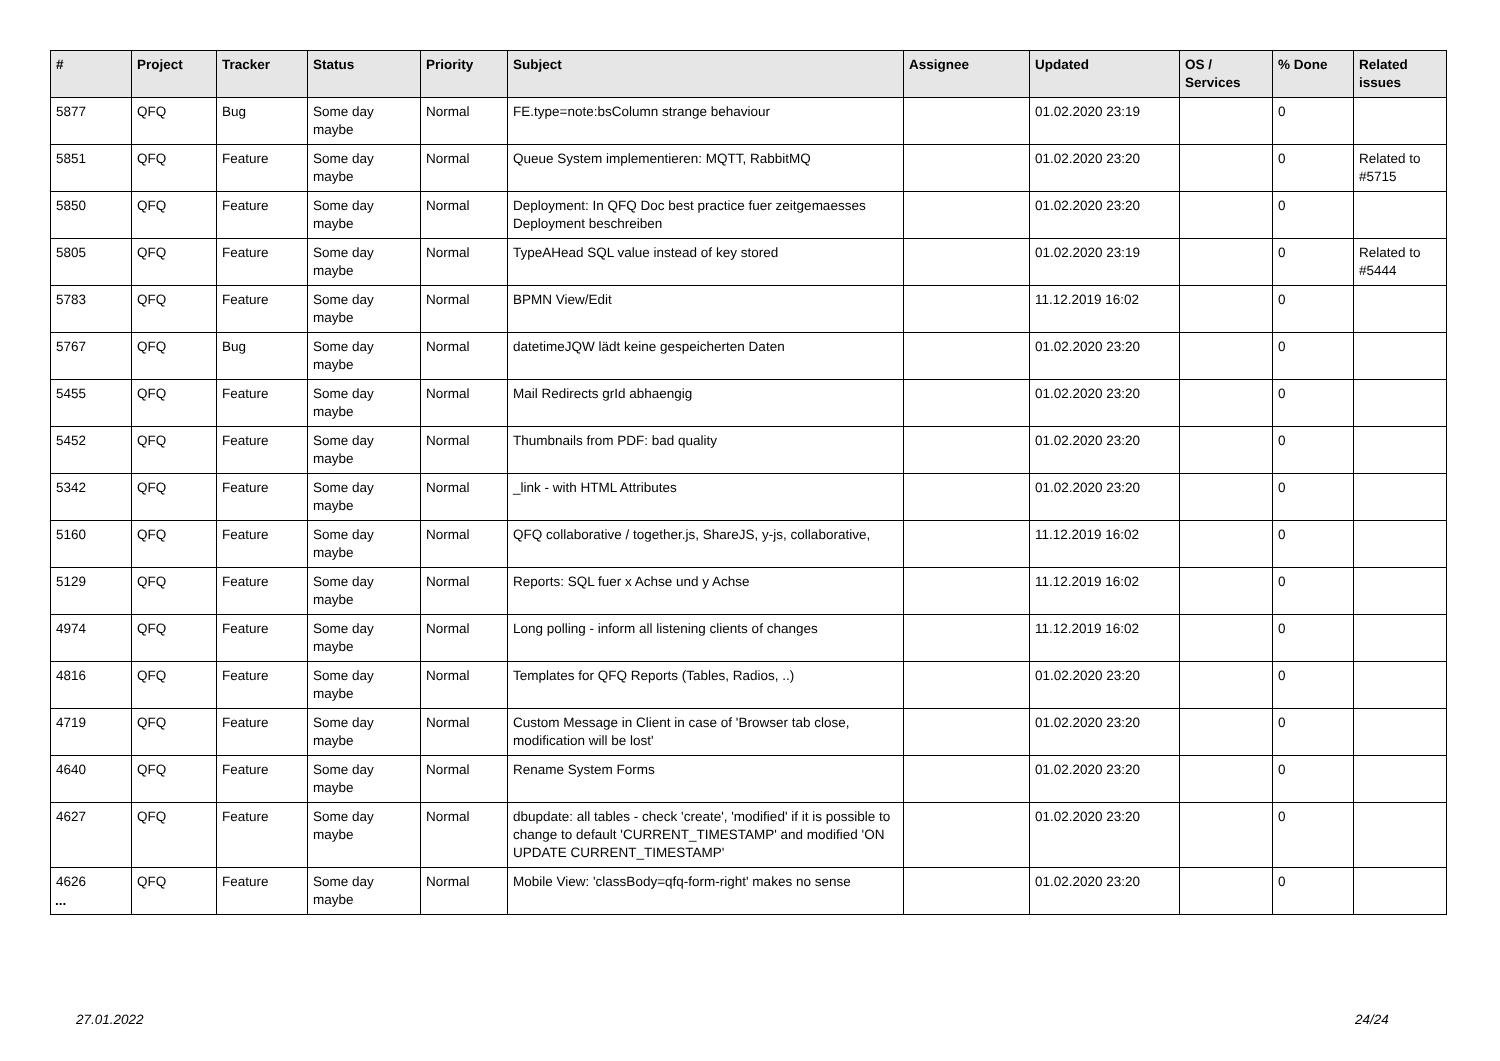| # | Project | Tracker | Status | Priority | Subject | Assignee | Updated | OS / Services | % Done | Related issues |
| --- | --- | --- | --- | --- | --- | --- | --- | --- | --- | --- |
| 5877 | QFQ | Bug | Some day maybe | Normal | FE.type=note:bsColumn strange behaviour | | 01.02.2020 23:19 | | 0 | |
| 5851 | QFQ | Feature | Some day maybe | Normal | Queue System implementieren: MQTT, RabbitMQ | | 01.02.2020 23:20 | | 0 | Related to #5715 |
| 5850 | QFQ | Feature | Some day maybe | Normal | Deployment: In QFQ Doc best practice fuer zeitgemaesses Deployment beschreiben | | 01.02.2020 23:20 | | 0 | |
| 5805 | QFQ | Feature | Some day maybe | Normal | TypeAHead SQL value instead of key stored | | 01.02.2020 23:19 | | 0 | Related to #5444 |
| 5783 | QFQ | Feature | Some day maybe | Normal | BPMN View/Edit | | 11.12.2019 16:02 | | 0 | |
| 5767 | QFQ | Bug | Some day maybe | Normal | datetimeJQW lädt keine gespeicherten Daten | | 01.02.2020 23:20 | | 0 | |
| 5455 | QFQ | Feature | Some day maybe | Normal | Mail Redirects grId abhaengig | | 01.02.2020 23:20 | | 0 | |
| 5452 | QFQ | Feature | Some day maybe | Normal | Thumbnails from PDF: bad quality | | 01.02.2020 23:20 | | 0 | |
| 5342 | QFQ | Feature | Some day maybe | Normal | _link - with HTML Attributes | | 01.02.2020 23:20 | | 0 | |
| 5160 | QFQ | Feature | Some day maybe | Normal | QFQ collaborative / together.js, ShareJS, y-js, collaborative, | | 11.12.2019 16:02 | | 0 | |
| 5129 | QFQ | Feature | Some day maybe | Normal | Reports: SQL fuer x Achse und y Achse | | 11.12.2019 16:02 | | 0 | |
| 4974 | QFQ | Feature | Some day maybe | Normal | Long polling - inform all listening clients of changes | | 11.12.2019 16:02 | | 0 | |
| 4816 | QFQ | Feature | Some day maybe | Normal | Templates for QFQ Reports (Tables, Radios, ..) | | 01.02.2020 23:20 | | 0 | |
| 4719 | QFQ | Feature | Some day maybe | Normal | Custom Message in Client in case of 'Browser tab close, modification will be lost' | | 01.02.2020 23:20 | | 0 | |
| 4640 | QFQ | Feature | Some day maybe | Normal | Rename System Forms | | 01.02.2020 23:20 | | 0 | |
| 4627 | QFQ | Feature | Some day maybe | Normal | dbupdate: all tables - check 'create', 'modified' if it is possible to change to default 'CURRENT_TIMESTAMP' and modified 'ON UPDATE CURRENT_TIMESTAMP' | | 01.02.2020 23:20 | | 0 | |
| 4626 | QFQ | Feature | Some day maybe | Normal | Mobile View: 'classBody=qfq-form-right' makes no sense | | 01.02.2020 23:20 | | 0 | |
...
27.01.2022 24/24